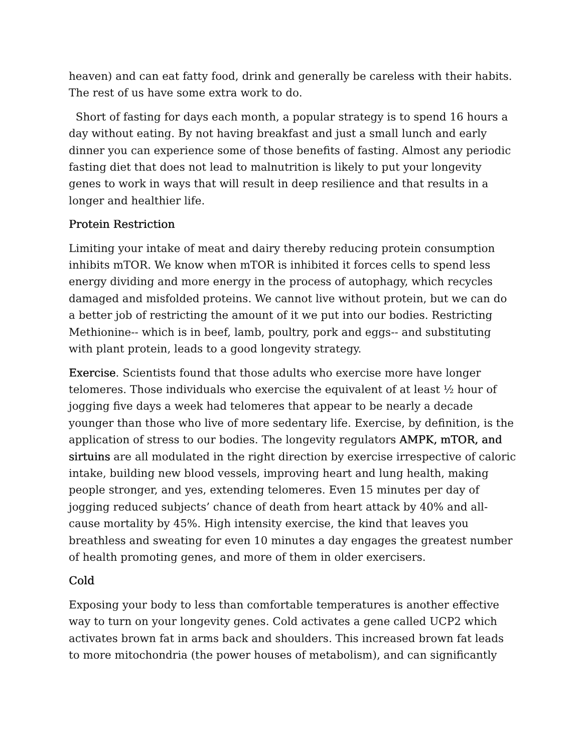heaven) and can eat fatty food, drink and generally be careless with their habits. The rest of us have some extra work to do.
Short of fasting for days each month, a popular strategy is to spend 16 hours a day without eating. By not having breakfast and just a small lunch and early dinner you can experience some of those benefits of fasting. Almost any periodic fasting diet that does not lead to malnutrition is likely to put your longevity genes to work in ways that will result in deep resilience and that results in a longer and healthier life.
Protein Restriction
Limiting your intake of meat and dairy thereby reducing protein consumption inhibits mTOR. We know when mTOR is inhibited it forces cells to spend less energy dividing and more energy in the process of autophagy, which recycles damaged and misfolded proteins. We cannot live without protein, but we can do a better job of restricting the amount of it we put into our bodies. Restricting Methionine-- which is in beef, lamb, poultry, pork and eggs-- and substituting with plant protein, leads to a good longevity strategy.
Exercise. Scientists found that those adults who exercise more have longer telomeres. Those individuals who exercise the equivalent of at least ½ hour of jogging five days a week had telomeres that appear to be nearly a decade younger than those who live of more sedentary life. Exercise, by definition, is the application of stress to our bodies. The longevity regulators AMPK, mTOR, and sirtuins are all modulated in the right direction by exercise irrespective of caloric intake, building new blood vessels, improving heart and lung health, making people stronger, and yes, extending telomeres. Even 15 minutes per day of jogging reduced subjects’ chance of death from heart attack by 40% and all-cause mortality by 45%. High intensity exercise, the kind that leaves you breathless and sweating for even 10 minutes a day engages the greatest number of health promoting genes, and more of them in older exercisers.
Cold
Exposing your body to less than comfortable temperatures is another effective way to turn on your longevity genes. Cold activates a gene called UCP2 which activates brown fat in arms back and shoulders. This increased brown fat leads to more mitochondria (the power houses of metabolism), and can significantly